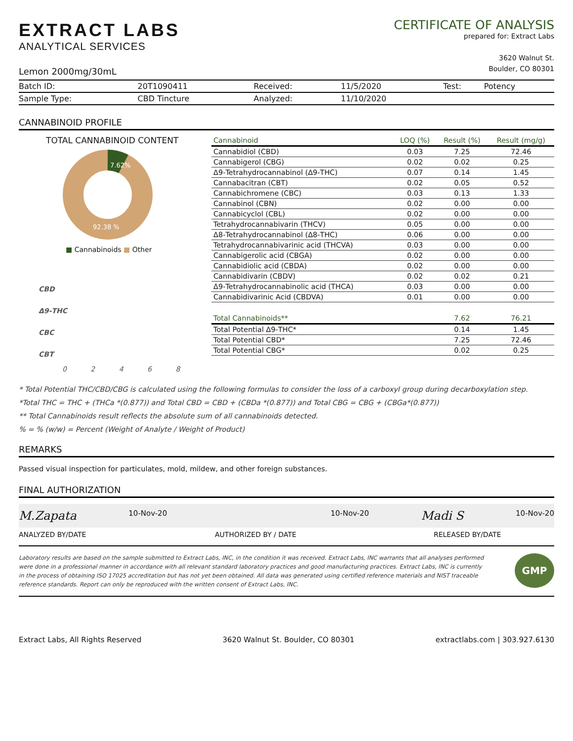EXTRACT LABS
ANALYTICAL SERVICES
Lemon 2000mg/30mL
CERTIFICATE OF ANALYSIS
prepared for: Extract Labs
3620 Walnut St.
Boulder, CO 80301
| Batch ID: | 20T1090411 | Received: | 11/5/2020 | Test: | Potency |
| Sample Type: | CBD Tincture | Analyzed: | 11/10/2020 | | |
CANNABINOID PROFILE
TOTAL CANNABINOID CONTENT
7.62%
92.38 %
■ Cannabinoids ■ Other
CBD
Δ9-THC
CBC
CBT
0 2 4 6 8
| Cannabinoid | LOQ (%) | Result (%) | Result (mg/g) |
| --- | --- | --- | --- |
| Cannabidiol (CBD) | 0.03 | 7.25 | 72.46 |
| Cannabigerol (CBG) | 0.02 | 0.02 | 0.25 |
| Δ9-Tetrahydrocannabinol (Δ9-THC) | 0.07 | 0.14 | 1.45 |
| Cannabacitran (CBT) | 0.02 | 0.05 | 0.52 |
| Cannabichromene (CBC) | 0.03 | 0.13 | 1.33 |
| Cannabinol (CBN) | 0.02 | 0.00 | 0.00 |
| Cannabicyclol (CBL) | 0.02 | 0.00 | 0.00 |
| Tetrahydrocannabivarin (THCV) | 0.05 | 0.00 | 0.00 |
| Δ8-Tetrahydrocannabinol (Δ8-THC) | 0.06 | 0.00 | 0.00 |
| Tetrahydrocannabivarinic acid (THCVA) | 0.03 | 0.00 | 0.00 |
| Cannabigerolic acid (CBGA) | 0.02 | 0.00 | 0.00 |
| Cannabidiolic acid (CBDA) | 0.02 | 0.00 | 0.00 |
| Cannabidivarin (CBDV) | 0.02 | 0.02 | 0.21 |
| Δ9-Tetrahydrocannabinolic acid (THCA) | 0.03 | 0.00 | 0.00 |
| Cannabidivarinic Acid (CBDVA) | 0.01 | 0.00 | 0.00 |
| Total Cannabinoids** | | 7.62 | 76.21 |
| Total Potential Δ9-THC* | | 0.14 | 1.45 |
| Total Potential CBD* | | 7.25 | 72.46 |
| Total Potential CBG* | | 0.02 | 0.25 |
* Total Potential THC/CBD/CBG is calculated using the following formulas to consider the loss of a carboxyl group during decarboxylation step.
*Total THC = THC + (THCa *(0.877)) and Total CBD = CBD + (CBDa *(0.877)) and Total CBG = CBG + (CBGa*(0.877))
** Total Cannabinoids result reflects the absolute sum of all cannabinoids detected.
% = % (w/w) = Percent (Weight of Analyte / Weight of Product)
REMARKS
Passed visual inspection for particulates, mold, mildew, and other foreign substances.
FINAL AUTHORIZATION
M.Zapata 10-Nov-20 10-Nov-20 Madi S 10-Nov-20
ANALYZED BY/DATE AUTHORIZED BY / DATE RELEASED BY/DATE
Laboratory results are based on the sample submitted to Extract Labs, INC, in the condition it was received. Extract Labs, INC warrants that all analyses performed were done in a professional manner in accordance with all relevant standard laboratory practices and good manufacturing practices. Extract Labs, INC is currently in the process of obtaining ISO 17025 accreditation but has not yet been obtained. All data was generated using certified reference materials and NIST traceable reference standards. Report can only be reproduced with the written consent of Extract Labs, INC. GMP
Extract Labs, All Rights Reserved 3620 Walnut St. Boulder, CO 80301 extractlabs.com | 303.927.6130